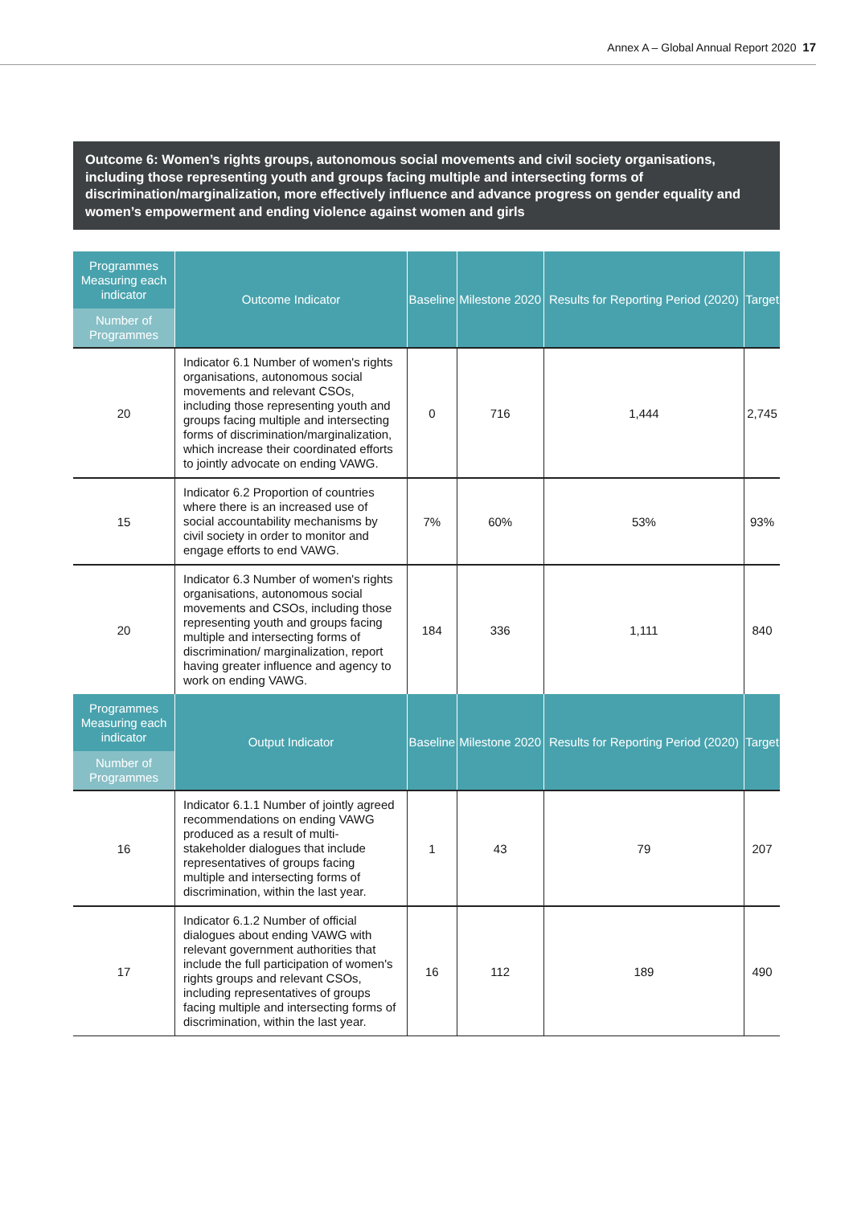Annex A – Global Annual Report 2020 17
Outcome 6: Women’s rights groups, autonomous social movements and civil society organisations, including those representing youth and groups facing multiple and intersecting forms of discrimination/marginalization, more effectively influence and advance progress on gender equality and women’s empowerment and ending violence against women and girls
| Programmes Measuring each indicator Number of Programmes | Outcome Indicator | Baseline | Milestone 2020 | Results for Reporting Period (2020) | Target |
| --- | --- | --- | --- | --- | --- |
| 20 | Indicator 6.1 Number of women's rights organisations, autonomous social movements and relevant CSOs, including those representing youth and groups facing multiple and intersecting forms of discrimination/marginalization, which increase their coordinated efforts to jointly advocate on ending VAWG. | 0 | 716 | 1,444 | 2,745 |
| 15 | Indicator 6.2 Proportion of countries where there is an increased use of social accountability mechanisms by civil society in order to monitor and engage efforts to end VAWG. | 7% | 60% | 53% | 93% |
| 20 | Indicator 6.3 Number of women's rights organisations, autonomous social movements and CSOs, including those representing youth and groups facing multiple and intersecting forms of discrimination/ marginalization, report having greater influence and agency to work on ending VAWG. | 184 | 336 | 1,111 | 840 |
| Programmes Measuring each indicator Number of Programmes | Output Indicator | Baseline | Milestone 2020 | Results for Reporting Period (2020) | Target |
| 16 | Indicator 6.1.1 Number of jointly agreed recommendations on ending VAWG produced as a result of multi-stakeholder dialogues that include representatives of groups facing multiple and intersecting forms of discrimination, within the last year. | 1 | 43 | 79 | 207 |
| 17 | Indicator 6.1.2 Number of official dialogues about ending VAWG with relevant government authorities that include the full participation of women's rights groups and relevant CSOs, including representatives of groups facing multiple and intersecting forms of discrimination, within the last year. | 16 | 112 | 189 | 490 |